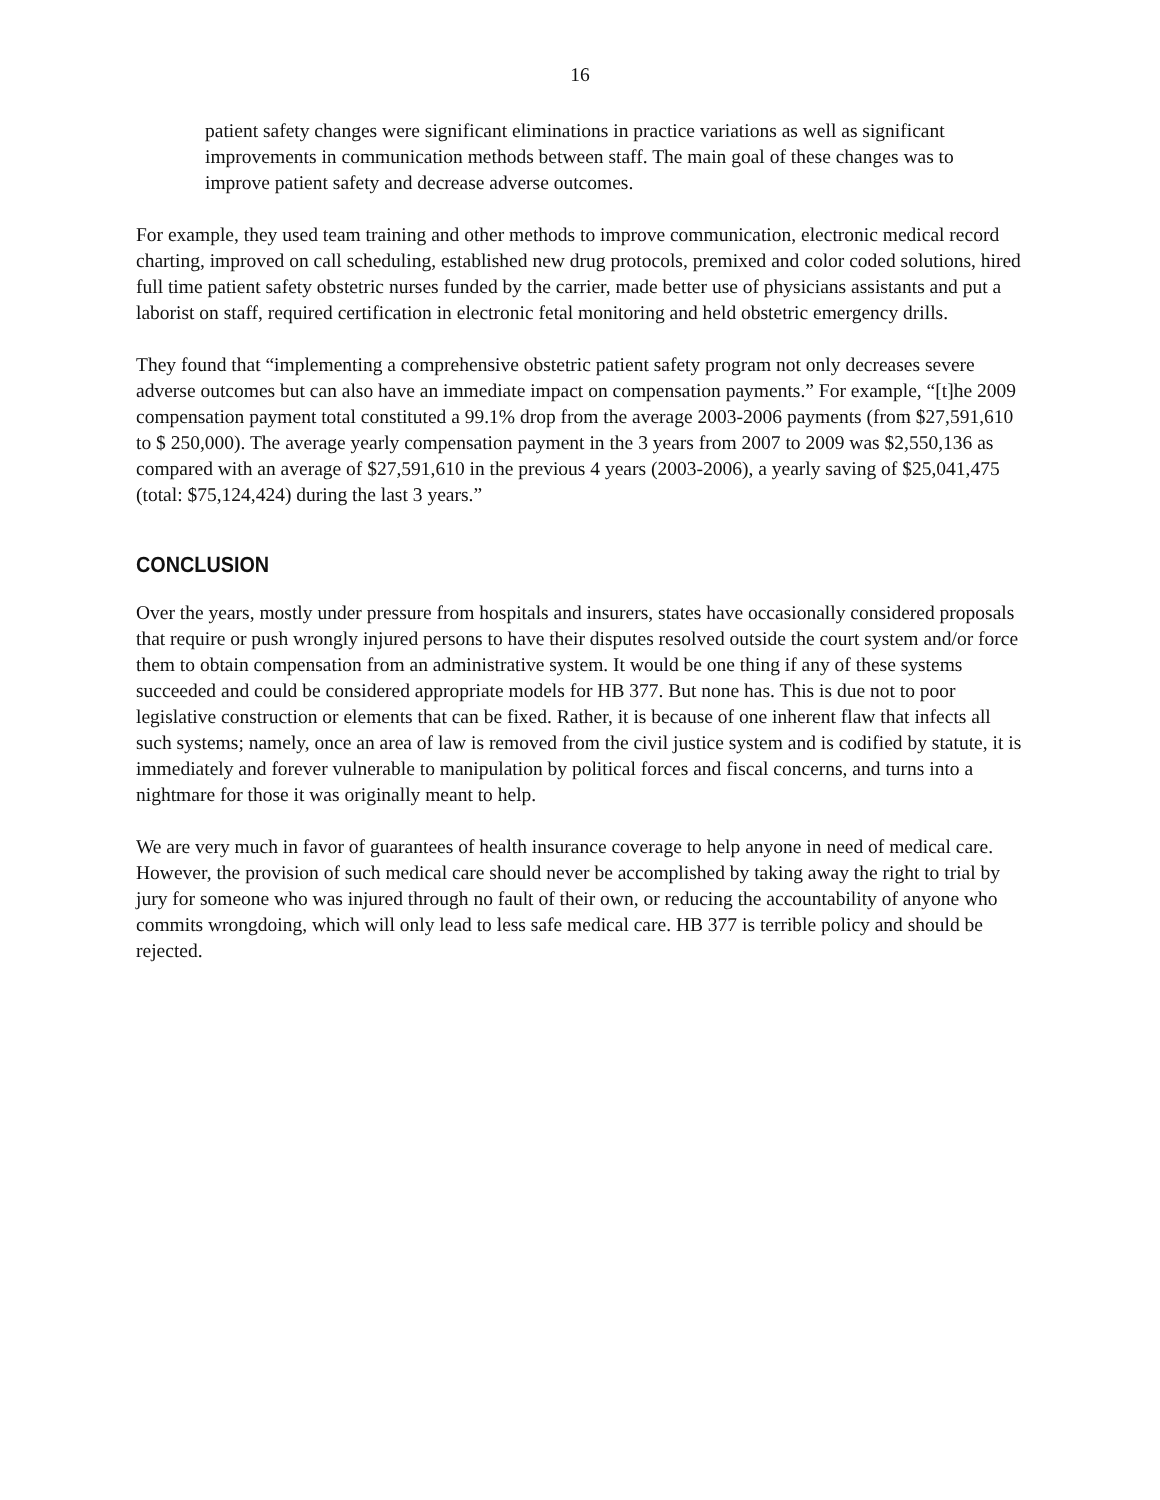16
patient safety changes were significant eliminations in practice variations as well as significant improvements in communication methods between staff. The main goal of these changes was to improve patient safety and decrease adverse outcomes.
For example, they used team training and other methods to improve communication, electronic medical record charting, improved on call scheduling, established new drug protocols, premixed and color coded solutions, hired full time patient safety obstetric nurses funded by the carrier, made better use of physicians assistants and put a laborist on staff, required certification in electronic fetal monitoring and held obstetric emergency drills.
They found that “implementing a comprehensive obstetric patient safety program not only decreases severe adverse outcomes but can also have an immediate impact on compensation payments.” For example, “[t]he 2009 compensation payment total constituted a 99.1% drop from the average 2003-2006 payments (from $27,591,610 to $ 250,000). The average yearly compensation payment in the 3 years from 2007 to 2009 was $2,550,136 as compared with an average of $27,591,610 in the previous 4 years (2003-2006), a yearly saving of $25,041,475 (total: $75,124,424) during the last 3 years.”
CONCLUSION
Over the years, mostly under pressure from hospitals and insurers, states have occasionally considered proposals that require or push wrongly injured persons to have their disputes resolved outside the court system and/or force them to obtain compensation from an administrative system. It would be one thing if any of these systems succeeded and could be considered appropriate models for HB 377. But none has. This is due not to poor legislative construction or elements that can be fixed. Rather, it is because of one inherent flaw that infects all such systems; namely, once an area of law is removed from the civil justice system and is codified by statute, it is immediately and forever vulnerable to manipulation by political forces and fiscal concerns, and turns into a nightmare for those it was originally meant to help.
We are very much in favor of guarantees of health insurance coverage to help anyone in need of medical care. However, the provision of such medical care should never be accomplished by taking away the right to trial by jury for someone who was injured through no fault of their own, or reducing the accountability of anyone who commits wrongdoing, which will only lead to less safe medical care. HB 377 is terrible policy and should be rejected.